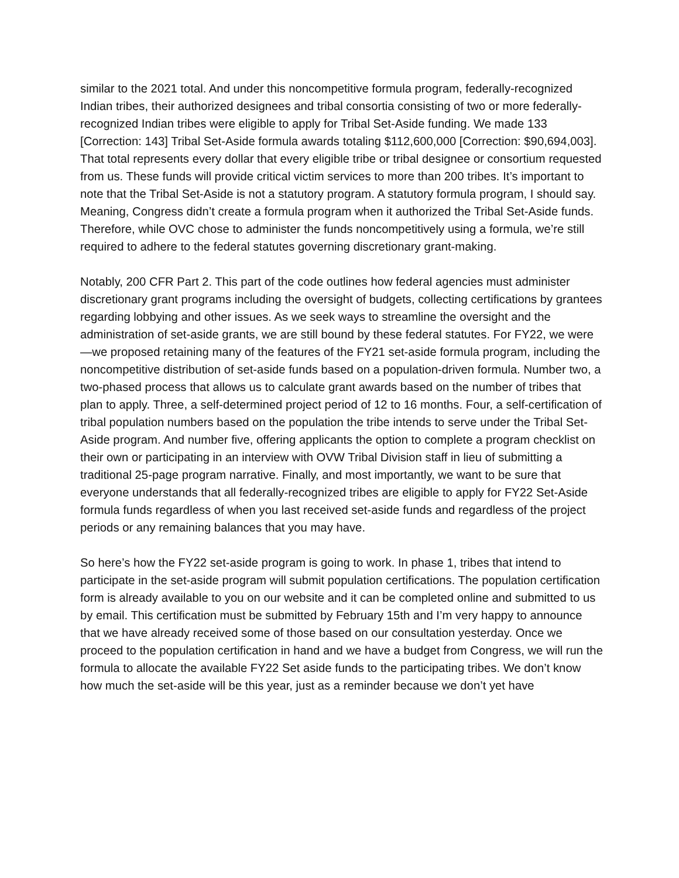similar to the 2021 total. And under this noncompetitive formula program, federally-recognized Indian tribes, their authorized designees and tribal consortia consisting of two or more federally-recognized Indian tribes were eligible to apply for Tribal Set-Aside funding. We made 133 [Correction: 143] Tribal Set-Aside formula awards totaling $112,600,000 [Correction: $90,694,003]. That total represents every dollar that every eligible tribe or tribal designee or consortium requested from us. These funds will provide critical victim services to more than 200 tribes. It’s important to note that the Tribal Set-Aside is not a statutory program. A statutory formula program, I should say. Meaning, Congress didn’t create a formula program when it authorized the Tribal Set-Aside funds. Therefore, while OVC chose to administer the funds noncompetitively using a formula, we’re still required to adhere to the federal statutes governing discretionary grant-making.
Notably, 200 CFR Part 2. This part of the code outlines how federal agencies must administer discretionary grant programs including the oversight of budgets, collecting certifications by grantees regarding lobbying and other issues. As we seek ways to streamline the oversight and the administration of set-aside grants, we are still bound by these federal statutes. For FY22, we were—we proposed retaining many of the features of the FY21 set-aside formula program, including the noncompetitive distribution of set-aside funds based on a population-driven formula. Number two, a two-phased process that allows us to calculate grant awards based on the number of tribes that plan to apply. Three, a self-determined project period of 12 to 16 months. Four, a self-certification of tribal population numbers based on the population the tribe intends to serve under the Tribal Set-Aside program. And number five, offering applicants the option to complete a program checklist on their own or participating in an interview with OVW Tribal Division staff in lieu of submitting a traditional 25-page program narrative. Finally, and most importantly, we want to be sure that everyone understands that all federally-recognized tribes are eligible to apply for FY22 Set-Aside formula funds regardless of when you last received set-aside funds and regardless of the project periods or any remaining balances that you may have.
So here’s how the FY22 set-aside program is going to work. In phase 1, tribes that intend to participate in the set-aside program will submit population certifications. The population certification form is already available to you on our website and it can be completed online and submitted to us by email. This certification must be submitted by February 15th and I’m very happy to announce that we have already received some of those based on our consultation yesterday. Once we proceed to the population certification in hand and we have a budget from Congress, we will run the formula to allocate the available FY22 Set aside funds to the participating tribes. We don’t know how much the set-aside will be this year, just as a reminder because we don’t yet have